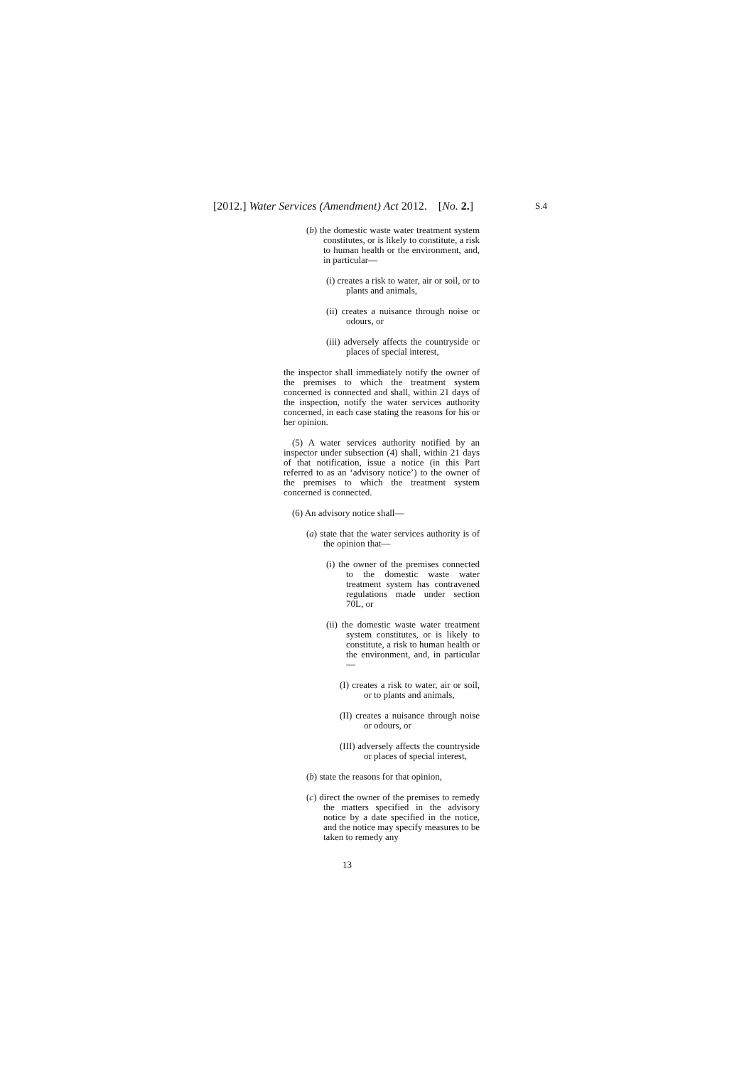[2012.] Water Services (Amendment) Act 2012. [No. 2.] S.4
(b) the domestic waste water treatment system constitutes, or is likely to constitute, a risk to human health or the environment, and, in particular—
(i) creates a risk to water, air or soil, or to plants and animals,
(ii) creates a nuisance through noise or odours, or
(iii) adversely affects the countryside or places of special interest,
the inspector shall immediately notify the owner of the premises to which the treatment system concerned is connected and shall, within 21 days of the inspection, notify the water services authority concerned, in each case stating the reasons for his or her opinion.
(5) A water services authority notified by an inspector under subsection (4) shall, within 21 days of that notification, issue a notice (in this Part referred to as an ‘advisory notice’) to the owner of the premises to which the treatment system concerned is connected.
(6) An advisory notice shall—
(a) state that the water services authority is of the opinion that—
(i) the owner of the premises connected to the domestic waste water treatment system has contravened regulations made under section 70L, or
(ii) the domestic waste water treatment system constitutes, or is likely to constitute, a risk to human health or the environment, and, in particular—
(I) creates a risk to water, air or soil, or to plants and animals,
(II) creates a nuisance through noise or odours, or
(III) adversely affects the countryside or places of special interest,
(b) state the reasons for that opinion,
(c) direct the owner of the premises to remedy the matters specified in the advisory notice by a date specified in the notice, and the notice may specify measures to be taken to remedy any
13